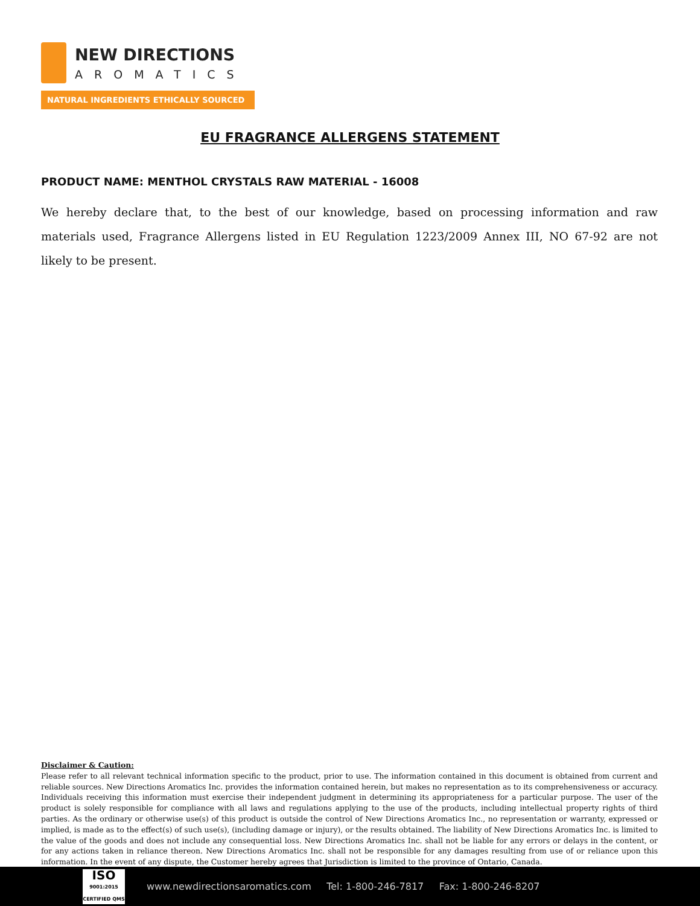NEW DIRECTIONS
AROMATICS
NATURAL INGREDIENTS ETHICALLY SOURCED
EU FRAGRANCE ALLERGENS STATEMENT
PRODUCT NAME: MENTHOL CRYSTALS RAW MATERIAL - 16008
We hereby declare that, to the best of our knowledge, based on processing information and raw materials used, Fragrance Allergens listed in EU Regulation 1223/2009 Annex III, NO 67-92 are not likely to be present.
Disclaimer & Caution:
Please refer to all relevant technical information specific to the product, prior to use. The information contained in this document is obtained from current and reliable sources. New Directions Aromatics Inc. provides the information contained herein, but makes no representation as to its comprehensiveness or accuracy. Individuals receiving this information must exercise their independent judgment in determining its appropriateness for a particular purpose. The user of the product is solely responsible for compliance with all laws and regulations applying to the use of the products, including intellectual property rights of third parties. As the ordinary or otherwise use(s) of this product is outside the control of New Directions Aromatics Inc., no representation or warranty, expressed or implied, is made as to the effect(s) of such use(s), (including damage or injury), or the results obtained. The liability of New Directions Aromatics Inc. is limited to the value of the goods and does not include any consequential loss. New Directions Aromatics Inc. shall not be liable for any errors or delays in the content, or for any actions taken in reliance thereon. New Directions Aromatics Inc. shall not be responsible for any damages resulting from use of or reliance upon this information. In the event of any dispute, the Customer hereby agrees that Jurisdiction is limited to the province of Ontario, Canada.
ISO
9001:2015
CERTIFIED QMS
www.newdirectionsaromatics.com Tel: 1-800-246-7817 Fax: 1-800-246-8207